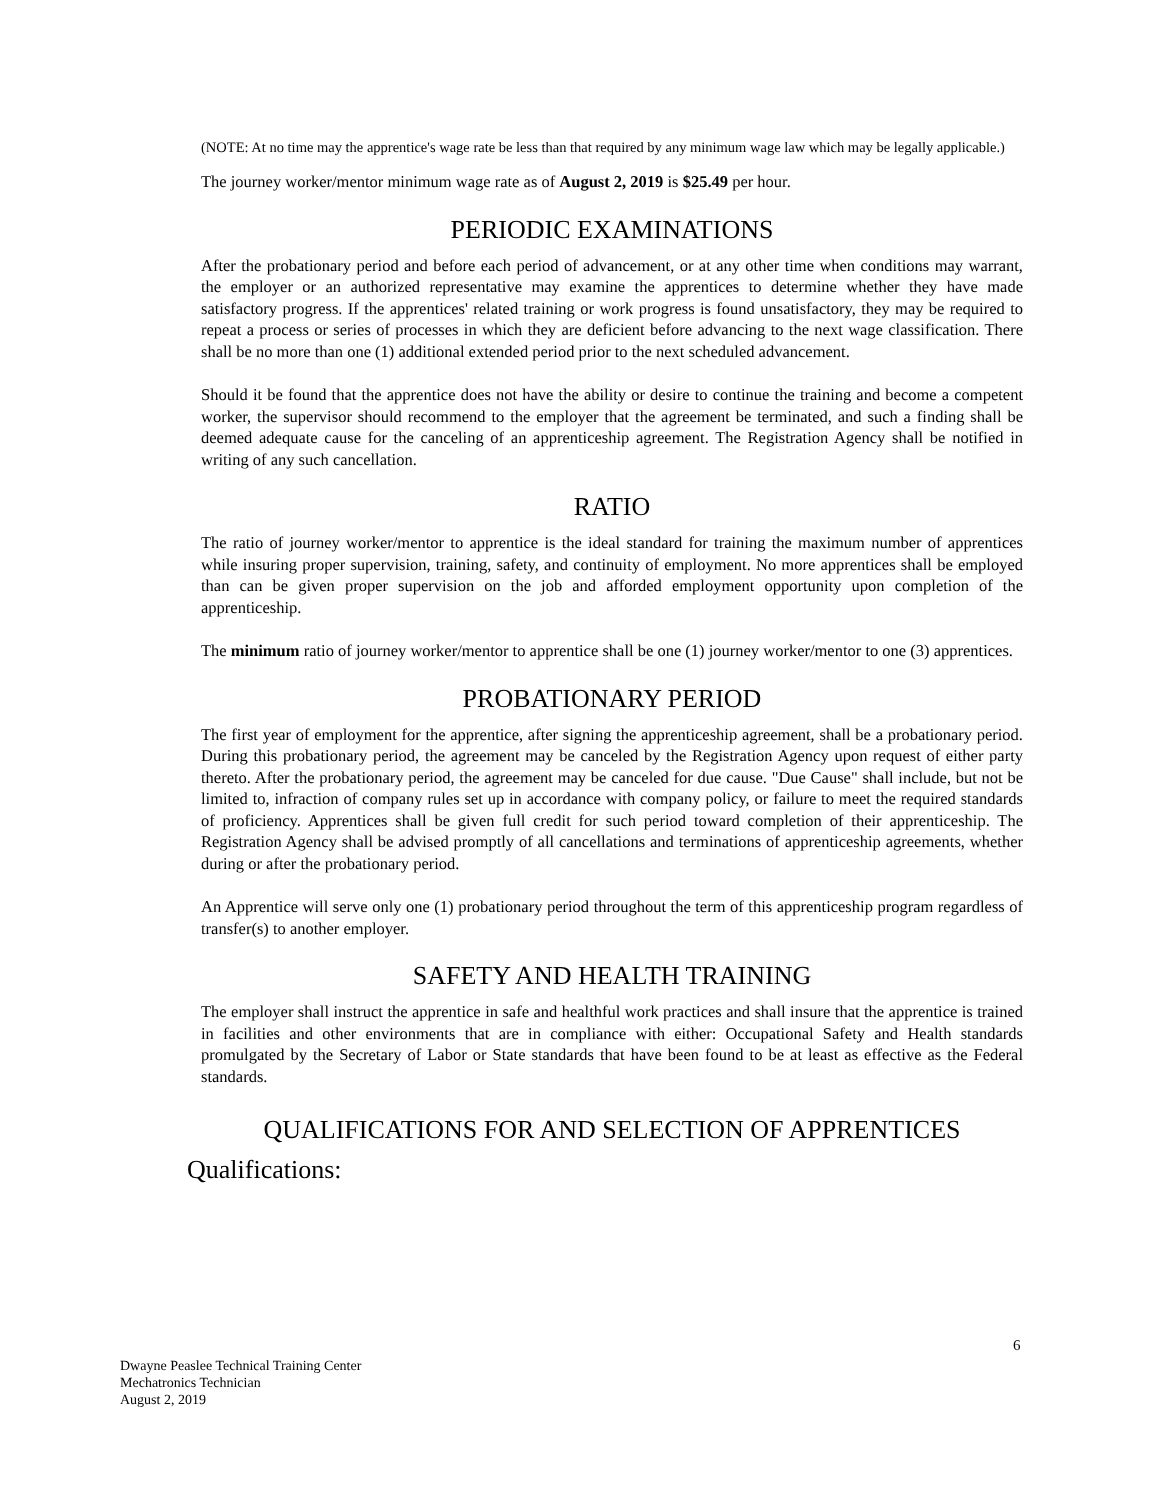(NOTE: At no time may the apprentice's wage rate be less than that required by any minimum wage law which may be legally applicable.)
The journey worker/mentor minimum wage rate as of August 2, 2019 is $25.49 per hour.
PERIODIC EXAMINATIONS
After the probationary period and before each period of advancement, or at any other time when conditions may warrant, the employer or an authorized representative may examine the apprentices to determine whether they have made satisfactory progress. If the apprentices' related training or work progress is found unsatisfactory, they may be required to repeat a process or series of processes in which they are deficient before advancing to the next wage classification. There shall be no more than one (1) additional extended period prior to the next scheduled advancement.
Should it be found that the apprentice does not have the ability or desire to continue the training and become a competent worker, the supervisor should recommend to the employer that the agreement be terminated, and such a finding shall be deemed adequate cause for the canceling of an apprenticeship agreement. The Registration Agency shall be notified in writing of any such cancellation.
RATIO
The ratio of journey worker/mentor to apprentice is the ideal standard for training the maximum number of apprentices while insuring proper supervision, training, safety, and continuity of employment. No more apprentices shall be employed than can be given proper supervision on the job and afforded employment opportunity upon completion of the apprenticeship.
The minimum ratio of journey worker/mentor to apprentice shall be one (1) journey worker/mentor to one (3) apprentices.
PROBATIONARY PERIOD
The first year of employment for the apprentice, after signing the apprenticeship agreement, shall be a probationary period. During this probationary period, the agreement may be canceled by the Registration Agency upon request of either party thereto. After the probationary period, the agreement may be canceled for due cause. "Due Cause" shall include, but not be limited to, infraction of company rules set up in accordance with company policy, or failure to meet the required standards of proficiency. Apprentices shall be given full credit for such period toward completion of their apprenticeship. The Registration Agency shall be advised promptly of all cancellations and terminations of apprenticeship agreements, whether during or after the probationary period.
An Apprentice will serve only one (1) probationary period throughout the term of this apprenticeship program regardless of transfer(s) to another employer.
SAFETY AND HEALTH TRAINING
The employer shall instruct the apprentice in safe and healthful work practices and shall insure that the apprentice is trained in facilities and other environments that are in compliance with either: Occupational Safety and Health standards promulgated by the Secretary of Labor or State standards that have been found to be at least as effective as the Federal standards.
QUALIFICATIONS FOR AND SELECTION OF APPRENTICES
Qualifications:
6
Dwayne Peaslee Technical Training Center
Mechatronics Technician
August 2, 2019